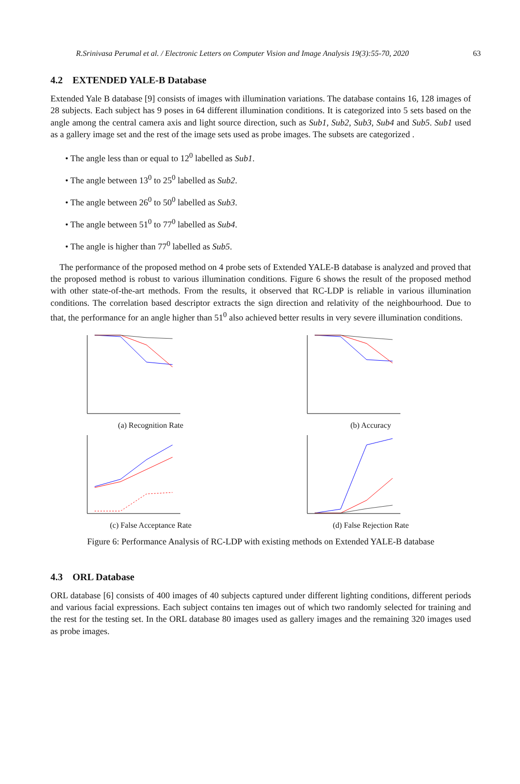R.Srinivasa Perumal et al. / Electronic Letters on Computer Vision and Image Analysis 19(3):55-70, 2020 63
4.2 EXTENDED YALE-B Database
Extended Yale B database [9] consists of images with illumination variations. The database contains 16, 128 images of 28 subjects. Each subject has 9 poses in 64 different illumination conditions. It is categorized into 5 sets based on the angle among the central camera axis and light source direction, such as Sub1, Sub2, Sub3, Sub4 and Sub5. Sub1 used as a gallery image set and the rest of the image sets used as probe images. The subsets are categorized .
• The angle less than or equal to 12<sup>0</sup> labelled as Sub1.
• The angle between 13<sup>0</sup> to 25<sup>0</sup> labelled as Sub2.
• The angle between 26<sup>0</sup> to 50<sup>0</sup> labelled as Sub3.
• The angle between 51<sup>0</sup> to 77<sup>0</sup> labelled as Sub4.
• The angle is higher than 77<sup>0</sup> labelled as Sub5.
The performance of the proposed method on 4 probe sets of Extended YALE-B database is analyzed and proved that the proposed method is robust to various illumination conditions. Figure 6 shows the result of the proposed method with other state-of-the-art methods. From the results, it observed that RC-LDP is reliable in various illumination conditions. The correlation based descriptor extracts the sign direction and relativity of the neighbourhood. Due to that, the performance for an angle higher than 51<sup>0</sup> also achieved better results in very severe illumination conditions.
(a) Recognition Rate
(b) Accuracy
(c) False Acceptance Rate
(d) False Rejection Rate
Figure 6: Performance Analysis of RC-LDP with existing methods on Extended YALE-B database
4.3 ORL Database
ORL database [6] consists of 400 images of 40 subjects captured under different lighting conditions, different periods and various facial expressions. Each subject contains ten images out of which two randomly selected for training and the rest for the testing set. In the ORL database 80 images used as gallery images and the remaining 320 images used as probe images.